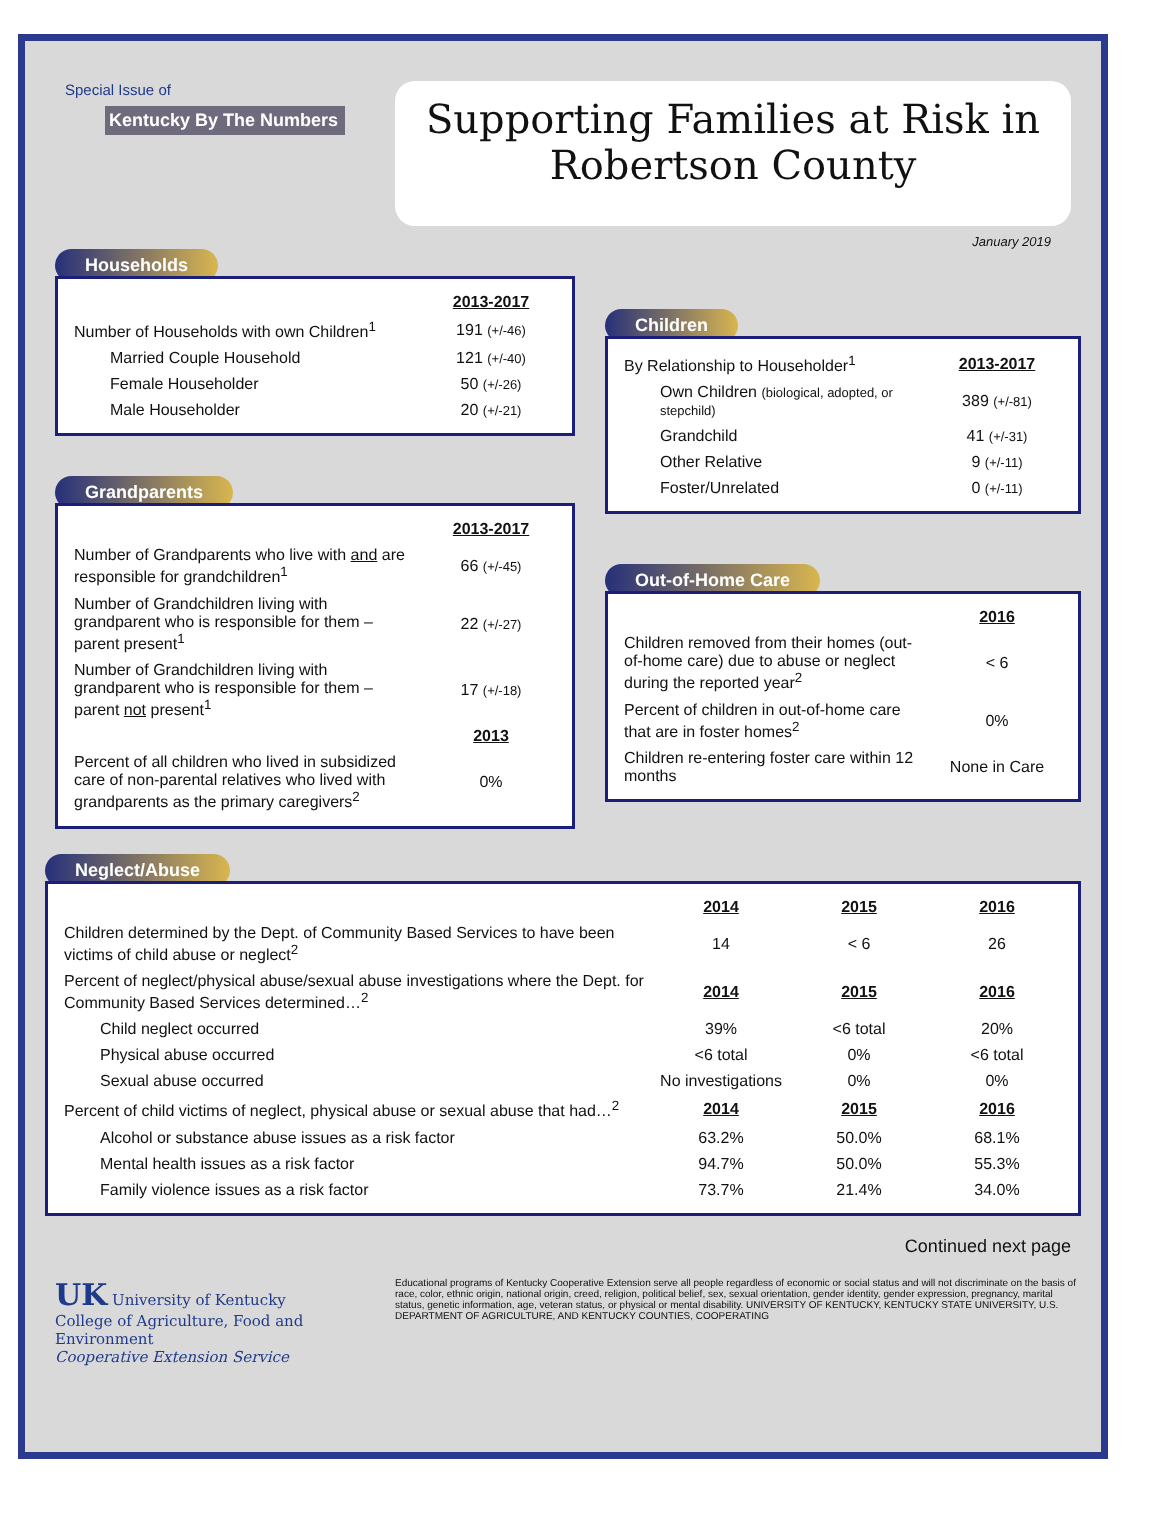Special Issue of
Kentucky By The Numbers
Supporting Families at Risk in
Robertson County
January 2019
Households
| | 2013-2017 |
| Number of Households with own Children<sup>1</sup> | 191 (+/-46) |
| Married Couple Household | 121 (+/-40) |
| Female Householder | 50 (+/-26) |
| Male Householder | 20 (+/-21) |
Grandparents
| | 2013-2017 |
| Number of Grandparents who live with and are responsible for grandchildren<sup>1</sup> | 66 (+/-45) |
| Number of Grandchildren living with grandparent who is responsible for them – parent present<sup>1</sup> | 22 (+/-27) |
| Number of Grandchildren living with grandparent who is responsible for them – parent not present<sup>1</sup> | 17 (+/-18) |
| | 2013 |
| Percent of all children who lived in subsidized care of non-parental relatives who lived with grandparents as the primary caregivers<sup>2</sup> | 0% |
Children
| By Relationship to Householder<sup>1</sup> | 2013-2017 |
| Own Children (biological, adopted, or stepchild) | 389 (+/-81) |
| Grandchild | 41 (+/-31) |
| Other Relative | 9 (+/-11) |
| Foster/Unrelated | 0 (+/-11) |
Out-of-Home Care
| | 2016 |
| Children removed from their homes (out-of-home care) due to abuse or neglect during the reported year<sup>2</sup> | < 6 |
| Percent of children in out-of-home care that are in foster homes<sup>2</sup> | 0% |
| Children re-entering foster care within 12 months | None in Care |
Neglect/Abuse
| | 2014 | 2015 | 2016 |
| Children determined by the Dept. of Community Based Services to have been victims of child abuse or neglect<sup>2</sup> | 14 | < 6 | 26 |
| Percent of neglect/physical abuse/sexual abuse investigations where the Dept. for Community Based Services determined…<sup>2</sup> | 2014 | 2015 | 2016 |
| Child neglect occurred | 39% | <6 total | 20% |
| Physical abuse occurred | <6 total | 0% | <6 total |
| Sexual abuse occurred | No investigations | 0% | 0% |
| Percent of child victims of neglect, physical abuse or sexual abuse that had…<sup>2</sup> | 2014 | 2015 | 2016 |
| Alcohol or substance abuse issues as a risk factor | 63.2% | 50.0% | 68.1% |
| Mental health issues as a risk factor | 94.7% | 50.0% | 55.3% |
| Family violence issues as a risk factor | 73.7% | 21.4% | 34.0% |
Continued next page
UK University of Kentucky
College of Agriculture, Food and Environment
Cooperative Extension Service
Educational programs of Kentucky Cooperative Extension serve all people regardless of economic or social status and will not discriminate on the basis of race, color, ethnic origin, national origin, creed, religion, political belief, sex, sexual orientation, gender identity, gender expression, pregnancy, marital status, genetic information, age, veteran status, or physical or mental disability. UNIVERSITY OF KENTUCKY, KENTUCKY STATE UNIVERSITY, U.S. DEPARTMENT OF AGRICULTURE, AND KENTUCKY COUNTIES, COOPERATING